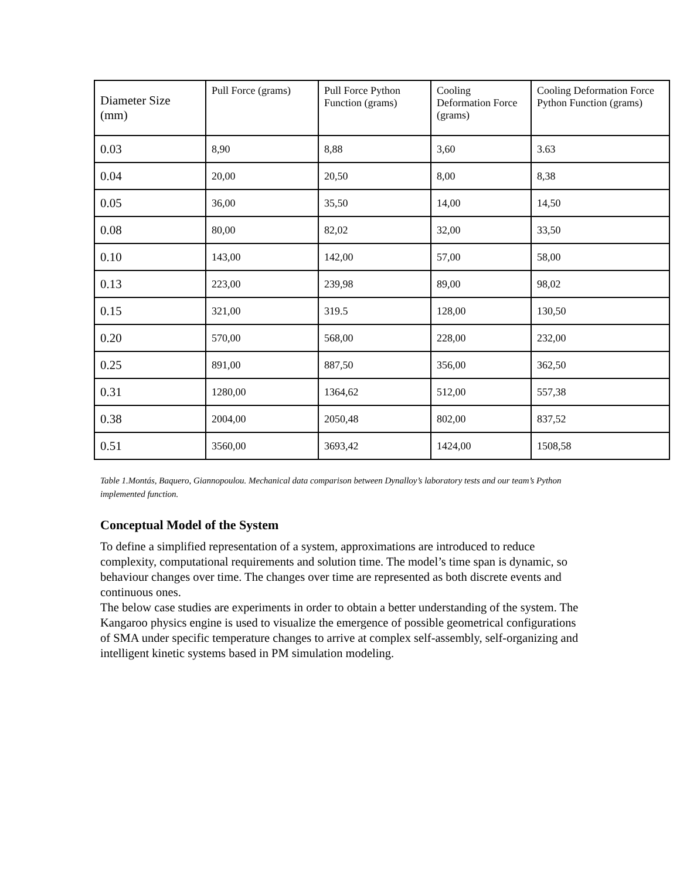| Diameter Size (mm) | Pull Force (grams) | Pull Force Python Function (grams) | Cooling Deformation Force (grams) | Cooling Deformation Force Python Function (grams) |
| 0.03 | 8,90 | 8,88 | 3,60 | 3.63 |
| 0.04 | 20,00 | 20,50 | 8,00 | 8,38 |
| 0.05 | 36,00 | 35,50 | 14,00 | 14,50 |
| 0.08 | 80,00 | 82,02 | 32,00 | 33,50 |
| 0.10 | 143,00 | 142,00 | 57,00 | 58,00 |
| 0.13 | 223,00 | 239,98 | 89,00 | 98,02 |
| 0.15 | 321,00 | 319.5 | 128,00 | 130,50 |
| 0.20 | 570,00 | 568,00 | 228,00 | 232,00 |
| 0.25 | 891,00 | 887,50 | 356,00 | 362,50 |
| 0.31 | 1280,00 | 1364,62 | 512,00 | 557,38 |
| 0.38 | 2004,00 | 2050,48 | 802,00 | 837,52 |
| 0.51 | 3560,00 | 3693,42 | 1424,00 | 1508,58 |
Table 1.Montás, Baquero, Giannopoulou. Mechanical data comparison between Dynalloy’s laboratory tests and our team’s Python implemented function.
Conceptual Model of the System
To define a simplified representation of a system, approximations are introduced to reduce complexity, computational requirements and solution time. The model’s time span is dynamic, so behaviour changes over time. The changes over time are represented as both discrete events and continuous ones.
The below case studies are experiments in order to obtain a better understanding of the system. The Kangaroo physics engine is used to visualize the emergence of possible geometrical configurations of SMA under specific temperature changes to arrive at complex self-assembly, self-organizing and intelligent kinetic systems based in PM simulation modeling.